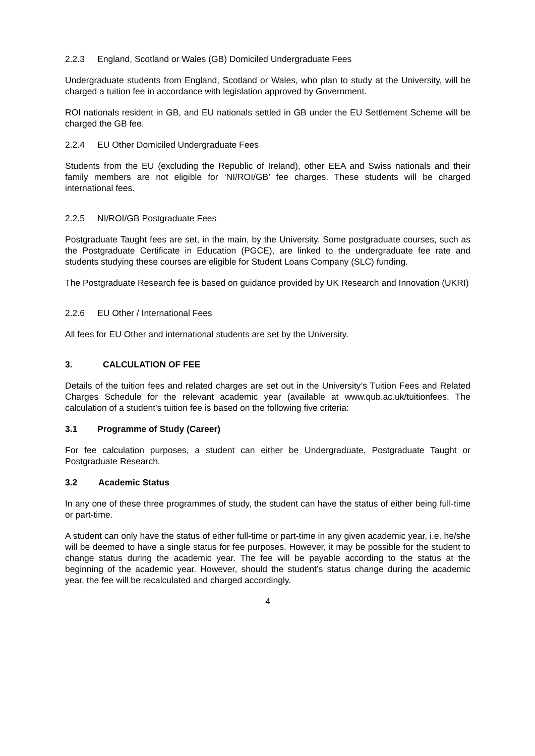2.2.3 England, Scotland or Wales (GB) Domiciled Undergraduate Fees
Undergraduate students from England, Scotland or Wales, who plan to study at the University, will be charged a tuition fee in accordance with legislation approved by Government.
ROI nationals resident in GB, and EU nationals settled in GB under the EU Settlement Scheme will be charged the GB fee.
2.2.4 EU Other Domiciled Undergraduate Fees
Students from the EU (excluding the Republic of Ireland), other EEA and Swiss nationals and their family members are not eligible for ‘NI/ROI/GB’ fee charges. These students will be charged international fees.
2.2.5 NI/ROI/GB Postgraduate Fees
Postgraduate Taught fees are set, in the main, by the University. Some postgraduate courses, such as the Postgraduate Certificate in Education (PGCE), are linked to the undergraduate fee rate and students studying these courses are eligible for Student Loans Company (SLC) funding.
The Postgraduate Research fee is based on guidance provided by UK Research and Innovation (UKRI)
2.2.6 EU Other / International Fees
All fees for EU Other and international students are set by the University.
3. CALCULATION OF FEE
Details of the tuition fees and related charges are set out in the University’s Tuition Fees and Related Charges Schedule for the relevant academic year (available at www.qub.ac.uk/tuitionfees. The calculation of a student’s tuition fee is based on the following five criteria:
3.1 Programme of Study (Career)
For fee calculation purposes, a student can either be Undergraduate, Postgraduate Taught or Postgraduate Research.
3.2 Academic Status
In any one of these three programmes of study, the student can have the status of either being full-time or part-time.
A student can only have the status of either full-time or part-time in any given academic year, i.e. he/she will be deemed to have a single status for fee purposes. However, it may be possible for the student to change status during the academic year. The fee will be payable according to the status at the beginning of the academic year. However, should the student’s status change during the academic year, the fee will be recalculated and charged accordingly.
4